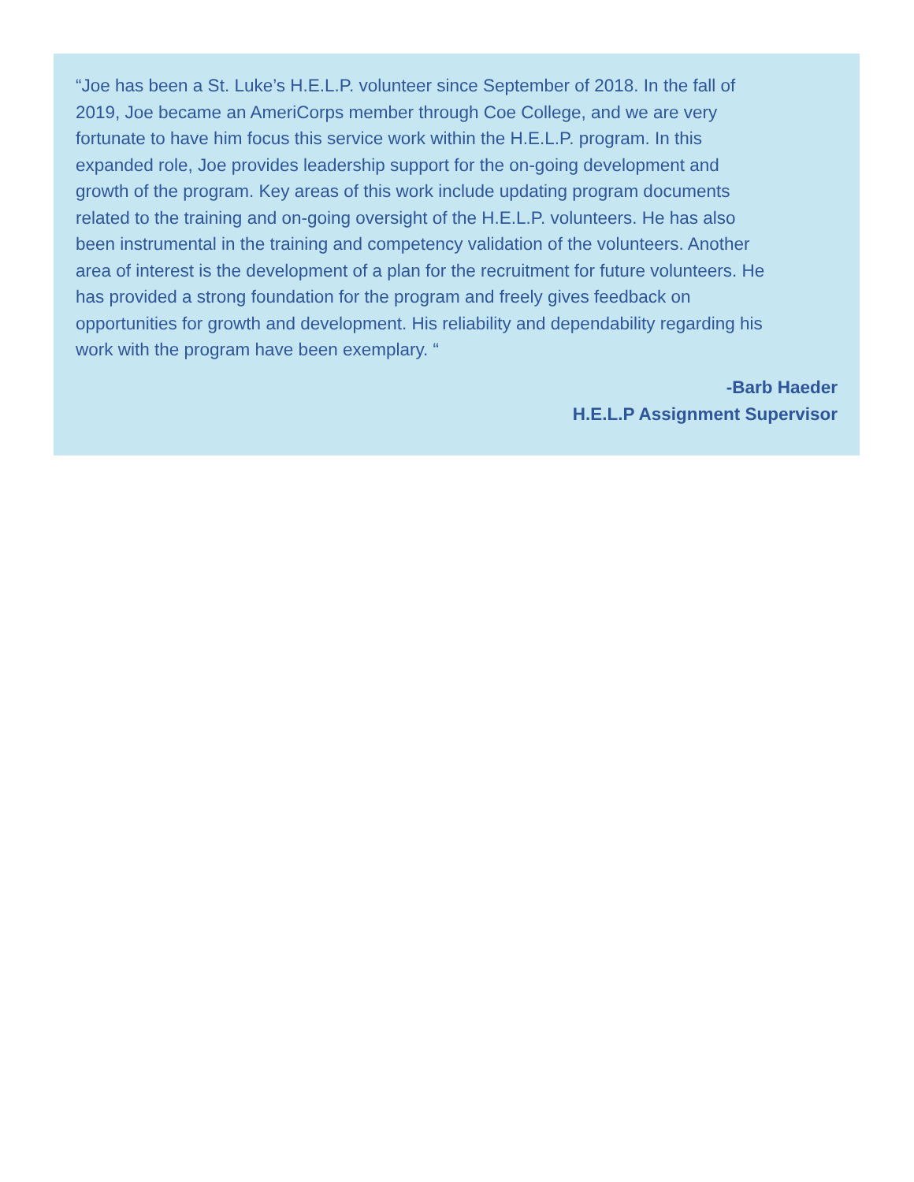“Joe has been a St. Luke’s H.E.L.P. volunteer since September of 2018. In the fall of 2019, Joe became an AmeriCorps member through Coe College, and we are very fortunate to have him focus this service work within the H.E.L.P. program. In this expanded role, Joe provides leadership support for the on-going development and growth of the program. Key areas of this work include updating program documents related to the training and on-going oversight of the H.E.L.P. volunteers. He has also been instrumental in the training and competency validation of the volunteers. Another area of interest is the development of a plan for the recruitment for future volunteers. He has provided a strong foundation for the program and freely gives feedback on opportunities for growth and development. His reliability and dependability regarding his work with the program have been exemplary. “
-Barb Haeder
H.E.L.P Assignment Supervisor